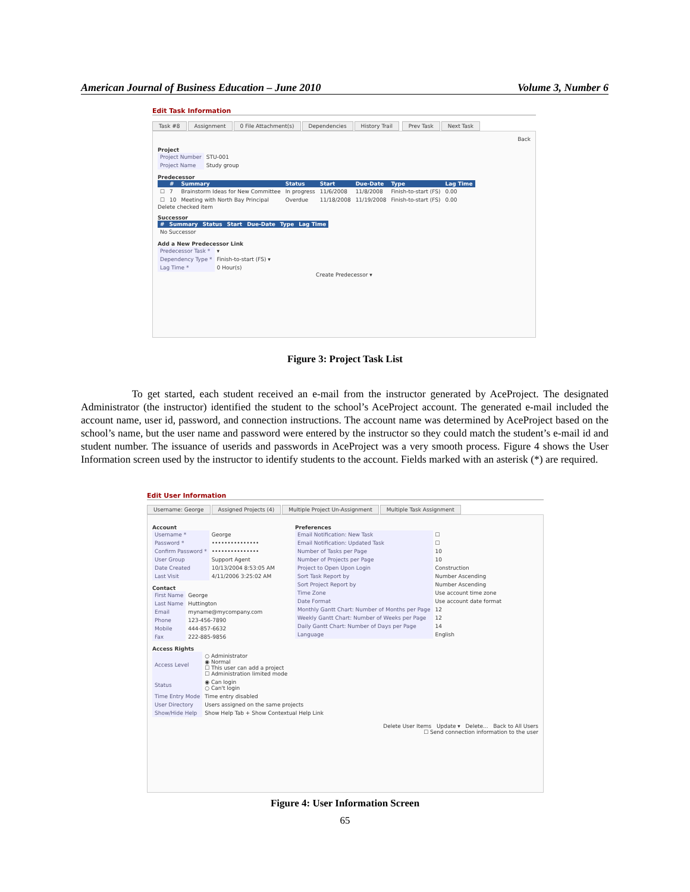American Journal of Business Education – June 2010 Volume 3, Number 6
Edit Task Information
Task #8 Assignment 0 File Attachment(s) Dependencies History Trail Prev Task Next Task
Back
Project
| Project Number | STU-001 |
| Project Name | Study group |
Predecessor
| | # | Summary | Status | Start | Due-Date | Type | Lag Time |
| --- | --- | --- | --- | --- | --- | --- | --- |
| ☐ | 7 | Brainstorm Ideas for New Committee | In progress | 11/6/2008 | 11/8/2008 | Finish-to-start (FS) | 0.00 |
| ☐ | 10 | Meeting with North Bay Principal | Overdue | 11/18/2008 | 11/19/2008 | Finish-to-start (FS) | 0.00 |
Delete checked item
Successor
| # | Summary | Status | Start | Due-Date | Type | Lag Time |
| --- | --- | --- | --- | --- | --- | --- |
| No Successor | | | | | | |
Add a New Predecessor Link
| Predecessor Task * | ▾ |
| Dependency Type * | Finish-to-start (FS) ▾ |
| Lag Time * | 0 Hour(s) |
Create Predecessor ▾
Figure 3: Project Task List
To get started, each student received an e-mail from the instructor generated by AceProject. The designated Administrator (the instructor) identified the student to the school’s AceProject account. The generated e-mail included the account name, user id, password, and connection instructions. The account name was determined by AceProject based on the school’s name, but the user name and password were entered by the instructor so they could match the student’s e-mail id and student number. The issuance of userids and passwords in AceProject was a very smooth process. Figure 4 shows the User Information screen used by the instructor to identify students to the account. Fields marked with an asterisk (*) are required.
Edit User Information
Username: George Assigned Projects (4) Multiple Project Un-Assignment Multiple Task Assignment
Account
| Username * | George |
| Password * | ••••••••••••••• |
| Confirm Password * | ••••••••••••••• |
| User Group | Support Agent |
| Date Created | 10/13/2004 8:53:05 AM |
| Last Visit | 4/11/2006 3:25:02 AM |
Contact
| First Name | George |
| Last Name | Huttington |
| Email | myname@mycompany.com |
| Phone | 123-456-7890 |
| Mobile | 444-857-6632 |
| Fax | 222-885-9856 |
Preferences
| Email Notification: New Task | ☐ |
| Email Notification: Updated Task | ☐ |
| Number of Tasks per Page | 10 |
| Number of Projects per Page | 10 |
| Project to Open Upon Login | Construction |
| Sort Task Report by | Number Ascending |
| Sort Project Report by | Number Ascending |
| Time Zone | Use account time zone |
| Date Format | Use account date format |
| Monthly Gantt Chart: Number of Months per Page | 12 |
| Weekly Gantt Chart: Number of Weeks per Page | 12 |
| Daily Gantt Chart: Number of Days per Page | 14 |
| Language | English |
Access Rights
| Access Level | ○ Administrator ◉ Normal ☐ This user can add a project ☐ Administration limited mode |
| Status | ◉ Can login ○ Can't login |
| Time Entry Mode | Time entry disabled |
| User Directory | Users assigned on the same projects |
| Show/Hide Help | Show Help Tab + Show Contextual Help Link |
Delete User Items Update ▾ Delete... Back to All Users
☐ Send connection information to the user
Figure 4: User Information Screen
65